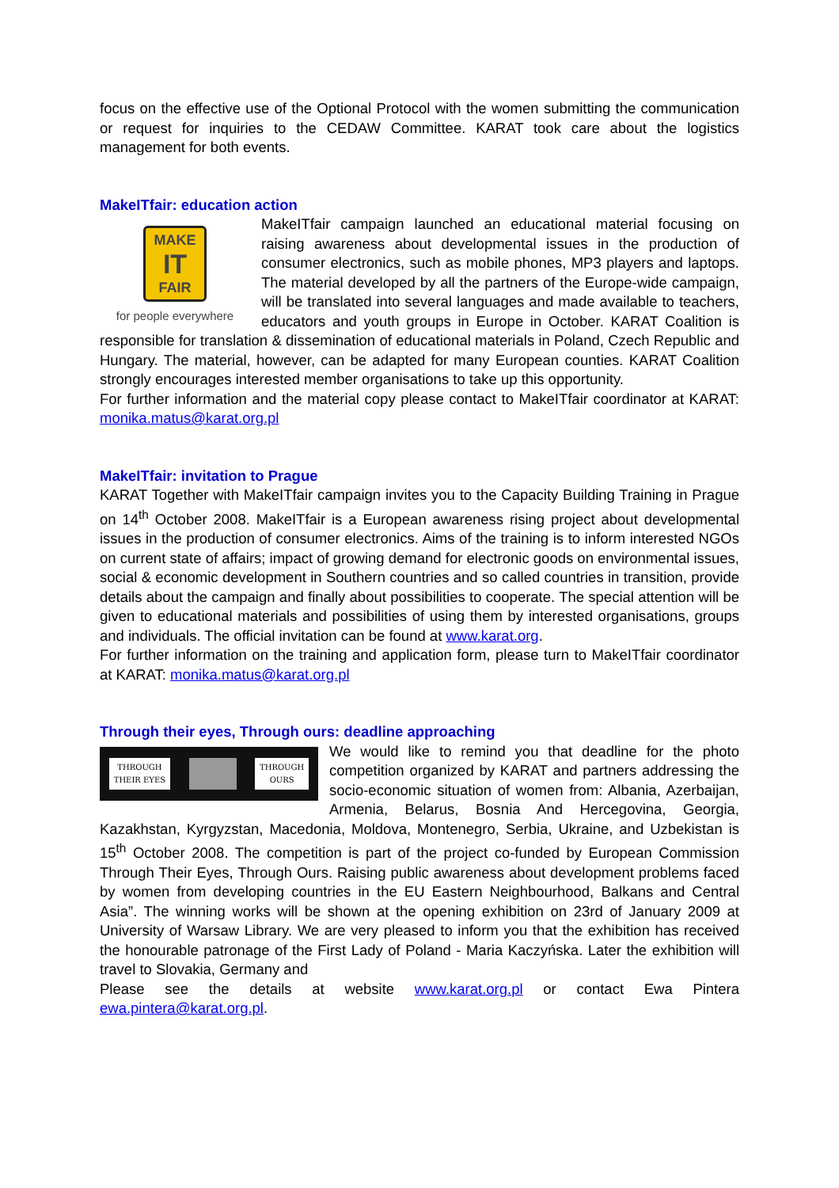focus on the effective use of the Optional Protocol with the women submitting the communication or request for inquiries to the CEDAW Committee. KARAT took care about the logistics management for both events.
MakeITfair: education action
MAKE
IT
FAIR
for people everywhere
MakeITfair campaign launched an educational material focusing on raising awareness about developmental issues in the production of consumer electronics, such as mobile phones, MP3 players and laptops. The material developed by all the partners of the Europe-wide campaign, will be translated into several languages and made available to teachers, educators and youth groups in Europe in October. KARAT Coalition is responsible for translation & dissemination of educational materials in Poland, Czech Republic and Hungary. The material, however, can be adapted for many European counties. KARAT Coalition strongly encourages interested member organisations to take up this opportunity.
For further information and the material copy please contact to MakeITfair coordinator at KARAT: monika.matus@karat.org.pl
MakeITfair: invitation to Prague
KARAT Together with MakeITfair campaign invites you to the Capacity Building Training in Prague on 14<sup>th</sup> October 2008. MakeITfair is a European awareness rising project about developmental issues in the production of consumer electronics. Aims of the training is to inform interested NGOs on current state of affairs; impact of growing demand for electronic goods on environmental issues, social & economic development in Southern countries and so called countries in transition, provide details about the campaign and finally about possibilities to cooperate. The special attention will be given to educational materials and possibilities of using them by interested organisations, groups and individuals. The official invitation can be found at www.karat.org.
For further information on the training and application form, please turn to MakeITfair coordinator at KARAT: monika.matus@karat.org.pl
Through their eyes, Through ours: deadline approaching
THROUGH
THEIR EYES THROUGH
OURS
We would like to remind you that deadline for the photo competition organized by KARAT and partners addressing the socio-economic situation of women from: Albania, Azerbaijan, Armenia, Belarus, Bosnia And Hercegovina, Georgia, Kazakhstan, Kyrgyzstan, Macedonia, Moldova, Montenegro, Serbia, Ukraine, and Uzbekistan is 15<sup>th</sup> October 2008. The competition is part of the project co-funded by European Commission Through Their Eyes, Through Ours. Raising public awareness about development problems faced by women from developing countries in the EU Eastern Neighbourhood, Balkans and Central Asia”. The winning works will be shown at the opening exhibition on 23rd of January 2009 at University of Warsaw Library. We are very pleased to inform you that the exhibition has received the honourable patronage of the First Lady of Poland - Maria Kaczyńska. Later the exhibition will travel to Slovakia, Germany and
Please see the details at website www.karat.org.pl or contact Ewa Pintera ewa.pintera@karat.org.pl.